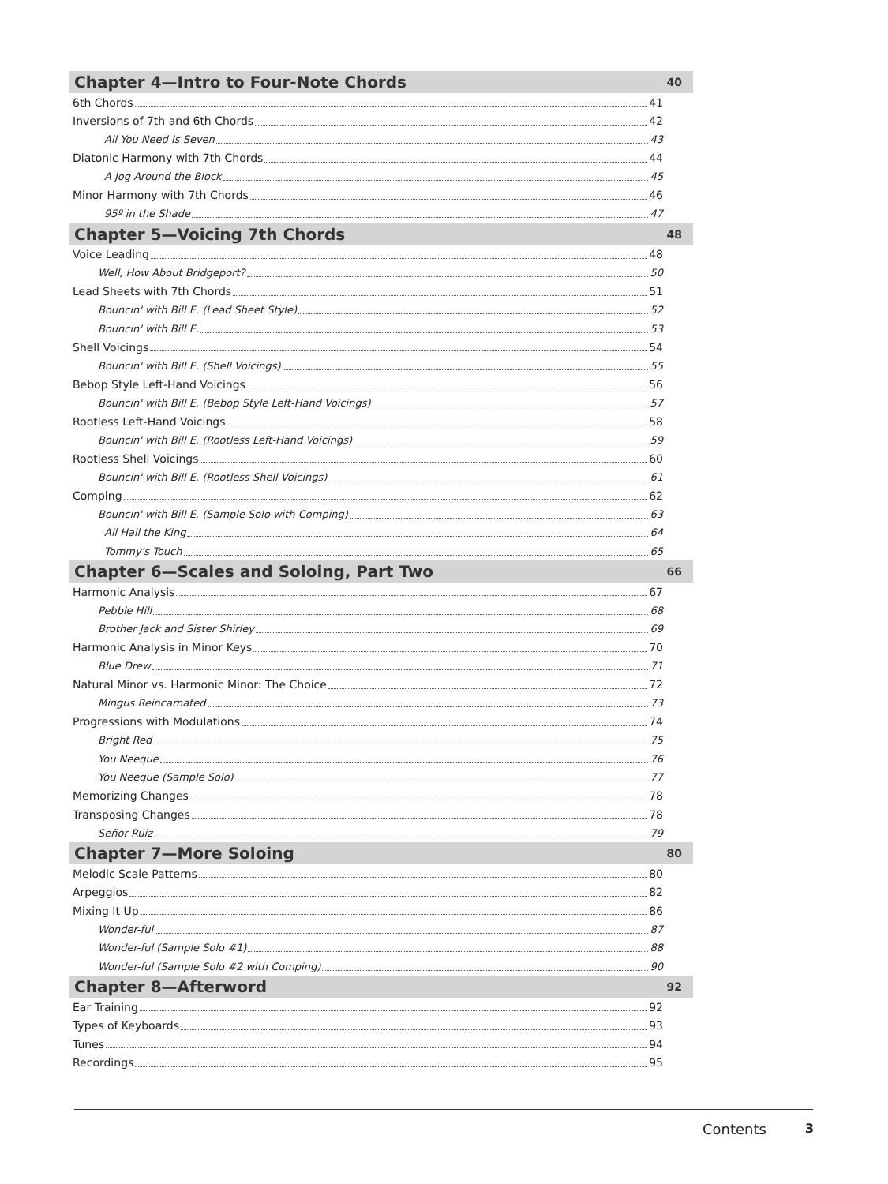Chapter 4—Intro to Four-Note Chords 40
6th Chords 41
Inversions of 7th and 6th Chords 42
All You Need Is Seven 43
Diatonic Harmony with 7th Chords 44
A Jog Around the Block 45
Minor Harmony with 7th Chords 46
95º in the Shade 47
Chapter 5—Voicing 7th Chords 48
Voice Leading 48
Well, How About Bridgeport? 50
Lead Sheets with 7th Chords 51
Bouncin' with Bill E. (Lead Sheet Style) 52
Bouncin' with Bill E. 53
Shell Voicings 54
Bouncin' with Bill E. (Shell Voicings) 55
Bebop Style Left-Hand Voicings 56
Bouncin' with Bill E. (Bebop Style Left-Hand Voicings) 57
Rootless Left-Hand Voicings 58
Bouncin' with Bill E. (Rootless Left-Hand Voicings) 59
Rootless Shell Voicings 60
Bouncin' with Bill E. (Rootless Shell Voicings) 61
Comping 62
Bouncin' with Bill E. (Sample Solo with Comping) 63
All Hail the King 64
Tommy's Touch 65
Chapter 6—Scales and Soloing, Part Two 66
Harmonic Analysis 67
Pebble Hill 68
Brother Jack and Sister Shirley 69
Harmonic Analysis in Minor Keys 70
Blue Drew 71
Natural Minor vs. Harmonic Minor: The Choice 72
Mingus Reincarnated 73
Progressions with Modulations 74
Bright Red 75
You Neeque 76
You Neeque (Sample Solo) 77
Memorizing Changes 78
Transposing Changes 78
Señor Ruiz 79
Chapter 7—More Soloing 80
Melodic Scale Patterns 80
Arpeggios 82
Mixing It Up 86
Wonder-ful 87
Wonder-ful (Sample Solo #1) 88
Wonder-ful (Sample Solo #2 with Comping) 90
Chapter 8—Afterword 92
Ear Training 92
Types of Keyboards 93
Tunes 94
Recordings 95
Contents 3